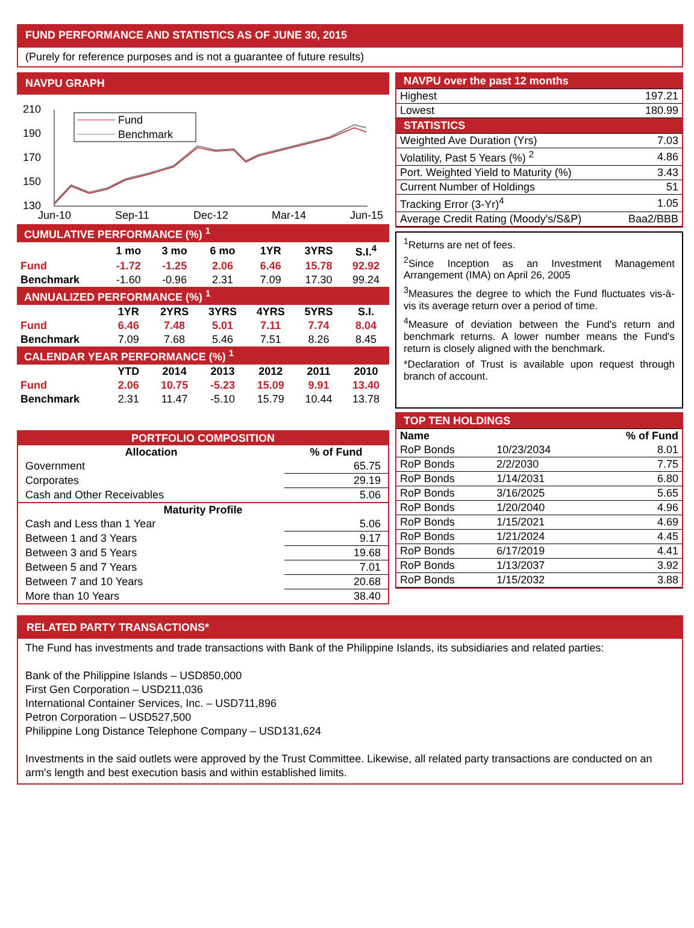FUND PERFORMANCE AND STATISTICS AS OF JUNE 30, 2015
(Purely for reference purposes and is not a guarantee of future results)
NAVPU GRAPH
210
190
170
150
130
Fund
Benchmark
Jun-10
Sep-11
Dec-12
Mar-14
Jun-15
| CUMULATIVE PERFORMANCE (%) <sup>1</sup> | | | | | | |
| | 1 mo | 3 mo | 6 mo | 1YR | 3YRS | S.I.<sup>4</sup> |
| Fund | -1.72 | -1.25 | 2.06 | 6.46 | 15.78 | 92.92 |
| Benchmark | -1.60 | -0.96 | 2.31 | 7.09 | 17.30 | 99.24 |
| ANNUALIZED PERFORMANCE (%) <sup>1</sup> | | | | | | |
| | 1YR | 2YRS | 3YRS | 4YRS | 5YRS | S.I. |
| Fund | 6.46 | 7.48 | 5.01 | 7.11 | 7.74 | 8.04 |
| Benchmark | 7.09 | 7.68 | 5.46 | 7.51 | 8.26 | 8.45 |
| CALENDAR YEAR PERFORMANCE (%) <sup>1</sup> | | | | | | |
| | YTD | 2014 | 2013 | 2012 | 2011 | 2010 |
| Fund | 2.06 | 10.75 | -5.23 | 15.09 | 9.91 | 13.40 |
| Benchmark | 2.31 | 11.47 | -5.10 | 15.79 | 10.44 | 13.78 |
| NAVPU over the past 12 months | |
| Highest | 197.21 |
| Lowest | 180.99 |
| STATISTICS | |
| Weighted Ave Duration (Yrs) | 7.03 |
| Volatility, Past 5 Years (%) <sup>2</sup> | 4.86 |
| Port. Weighted Yield to Maturity (%) | 3.43 |
| Current Number of Holdings | 51 |
| Tracking Error (3-Yr)<sup>4</sup> | 1.05 |
| Average Credit Rating (Moody's/S&P) | Baa2/BBB |
<sup>1</sup> Returns are net of fees.
<sup>2</sup> Since Inception as an Investment Management Arrangement (IMA) on April 26, 2005
<sup>3</sup> Measures the degree to which the Fund fluctuates vis-à-vis its average return over a period of time.
<sup>4</sup> Measure of deviation between the Fund's return and benchmark returns. A lower number means the Fund's return is closely aligned with the benchmark.
*Declaration of Trust is available upon request through branch of account.
| PORTFOLIO COMPOSITION | |
| Allocation | % of Fund |
| Government | 65.75 |
| Corporates | 29.19 |
| Cash and Other Receivables | 5.06 |
| Maturity Profile | |
| Cash and Less than 1 Year | 5.06 |
| Between 1 and 3 Years | 9.17 |
| Between 3 and 5 Years | 19.68 |
| Between 5 and 7 Years | 7.01 |
| Between 7 and 10 Years | 20.68 |
| More than 10 Years | 38.40 |
| TOP TEN HOLDINGS | | |
| Name | | % of Fund |
| RoP Bonds | 10/23/2034 | 8.01 |
| RoP Bonds | 2/2/2030 | 7.75 |
| RoP Bonds | 1/14/2031 | 6.80 |
| RoP Bonds | 3/16/2025 | 5.65 |
| RoP Bonds | 1/20/2040 | 4.96 |
| RoP Bonds | 1/15/2021 | 4.69 |
| RoP Bonds | 1/21/2024 | 4.45 |
| RoP Bonds | 6/17/2019 | 4.41 |
| RoP Bonds | 1/13/2037 | 3.92 |
| RoP Bonds | 1/15/2032 | 3.88 |
RELATED PARTY TRANSACTIONS*
The Fund has investments and trade transactions with Bank of the Philippine Islands, its subsidiaries and related parties:
Bank of the Philippine Islands – USD850,000
First Gen Corporation – USD211,036
International Container Services, Inc. – USD711,896
Petron Corporation – USD527,500
Philippine Long Distance Telephone Company – USD131,624
Investments in the said outlets were approved by the Trust Committee. Likewise, all related party transactions are conducted on an arm's length and best execution basis and within established limits.